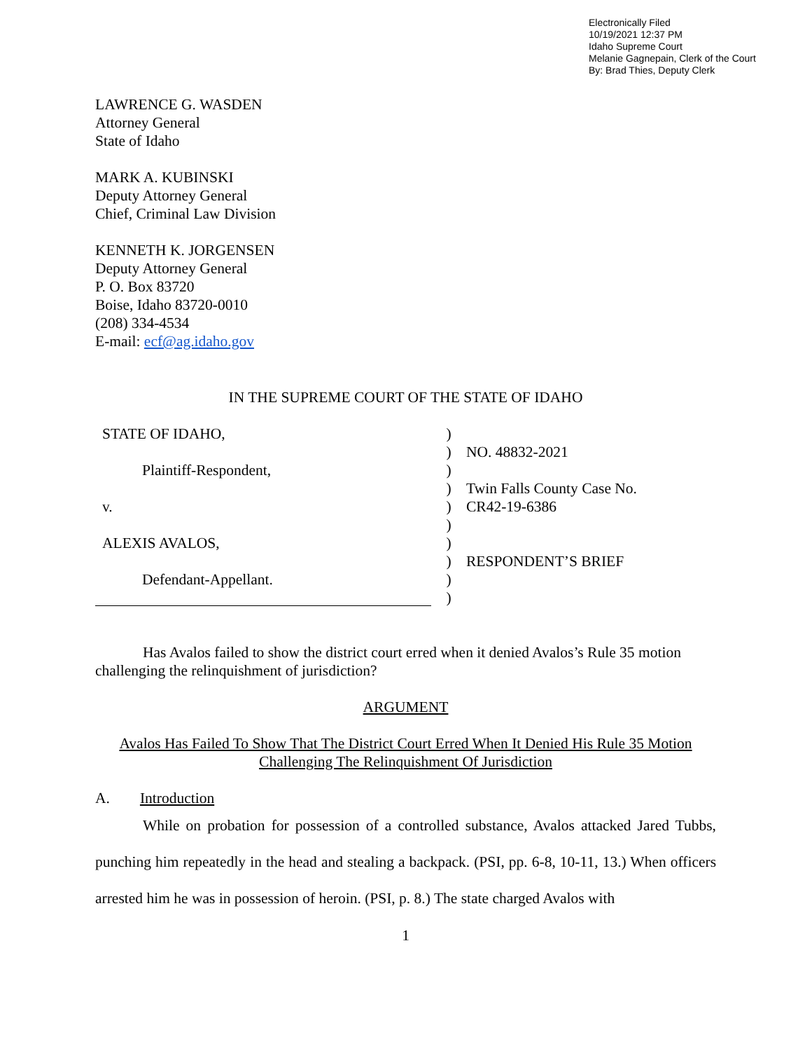Electronically Filed
10/19/2021 12:37 PM
Idaho Supreme Court
Melanie Gagnepain, Clerk of the Court
By: Brad Thies, Deputy Clerk
LAWRENCE G. WASDEN
Attorney General
State of Idaho
MARK A. KUBINSKI
Deputy Attorney General
Chief, Criminal Law Division
KENNETH K. JORGENSEN
Deputy Attorney General
P. O. Box 83720
Boise, Idaho 83720-0010
(208) 334-4534
E-mail: ecf@ag.idaho.gov
IN THE SUPREME COURT OF THE STATE OF IDAHO
STATE OF IDAHO,
Plaintiff-Respondent,
v.
ALEXIS AVALOS,
Defendant-Appellant.
)
)
)
)
)
)
)
)
)
)
NO. 48832-2021
Twin Falls County Case No.
CR42-19-6386
RESPONDENT’S BRIEF
Has Avalos failed to show the district court erred when it denied Avalos’s Rule 35 motion challenging the relinquishment of jurisdiction?
ARGUMENT
Avalos Has Failed To Show That The District Court Erred When It Denied His Rule 35 Motion Challenging The Relinquishment Of Jurisdiction
A. Introduction
While on probation for possession of a controlled substance, Avalos attacked Jared Tubbs, punching him repeatedly in the head and stealing a backpack. (PSI, pp. 6-8, 10-11, 13.) When officers arrested him he was in possession of heroin. (PSI, p. 8.) The state charged Avalos with
1